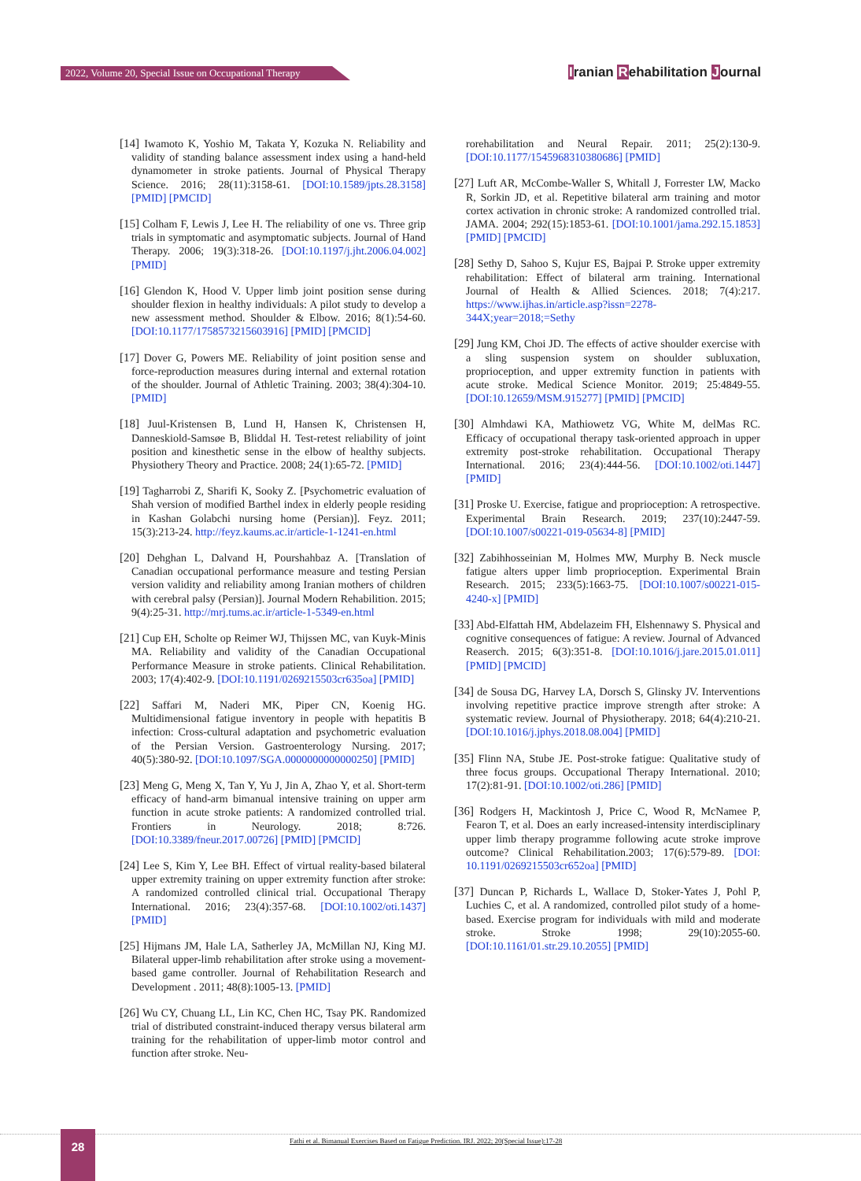2022, Volume 20, Special Issue on Occupational Therapy Iranian Rehabilitation Journal
[14] Iwamoto K, Yoshio M, Takata Y, Kozuka N. Reliability and validity of standing balance assessment index using a hand-held dynamometer in stroke patients. Journal of Physical Therapy Science. 2016; 28(11):3158-61. [DOI:10.1589/jpts.28.3158] [PMID] [PMCID]
[15] Colham F, Lewis J, Lee H. The reliability of one vs. Three grip trials in symptomatic and asymptomatic subjects. Journal of Hand Therapy. 2006; 19(3):318-26. [DOI:10.1197/j.jht.2006.04.002] [PMID]
[16] Glendon K, Hood V. Upper limb joint position sense during shoulder flexion in healthy individuals: A pilot study to develop a new assessment method. Shoulder & Elbow. 2016; 8(1):54-60. [DOI:10.1177/1758573215603916] [PMID] [PMCID]
[17] Dover G, Powers ME. Reliability of joint position sense and force-reproduction measures during internal and external rotation of the shoulder. Journal of Athletic Training. 2003; 38(4):304-10. [PMID]
[18] Juul-Kristensen B, Lund H, Hansen K, Christensen H, Danneskiold-Samsøe B, Bliddal H. Test-retest reliability of joint position and kinesthetic sense in the elbow of healthy subjects. Physiothery Theory and Practice. 2008; 24(1):65-72. [PMID]
[19] Tagharrobi Z, Sharifi K, Sooky Z. [Psychometric evaluation of Shah version of modified Barthel index in elderly people residing in Kashan Golabchi nursing home (Persian)]. Feyz. 2011; 15(3):213-24. http://feyz.kaums.ac.ir/article-1-1241-en.html
[20] Dehghan L, Dalvand H, Pourshahbaz A. [Translation of Canadian occupational performance measure and testing Persian version validity and reliability among Iranian mothers of children with cerebral palsy (Persian)]. Journal Modern Rehabilition. 2015; 9(4):25-31. http://mrj.tums.ac.ir/article-1-5349-en.html
[21] Cup EH, Scholte op Reimer WJ, Thijssen MC, van Kuyk-Minis MA. Reliability and validity of the Canadian Occupational Performance Measure in stroke patients. Clinical Rehabilitation. 2003; 17(4):402-9. [DOI:10.1191/0269215503cr635oa] [PMID]
[22] Saffari M, Naderi MK, Piper CN, Koenig HG. Multidimensional fatigue inventory in people with hepatitis B infection: Cross-cultural adaptation and psychometric evaluation of the Persian Version. Gastroenterology Nursing. 2017; 40(5):380-92. [DOI:10.1097/SGA.0000000000000250] [PMID]
[23] Meng G, Meng X, Tan Y, Yu J, Jin A, Zhao Y, et al. Short-term efficacy of hand-arm bimanual intensive training on upper arm function in acute stroke patients: A randomized controlled trial. Frontiers in Neurology. 2018; 8:726. [DOI:10.3389/fneur.2017.00726] [PMID] [PMCID]
[24] Lee S, Kim Y, Lee BH. Effect of virtual reality-based bilateral upper extremity training on upper extremity function after stroke: A randomized controlled clinical trial. Occupational Therapy International. 2016; 23(4):357-68. [DOI:10.1002/oti.1437] [PMID]
[25] Hijmans JM, Hale LA, Satherley JA, McMillan NJ, King MJ. Bilateral upper-limb rehabilitation after stroke using a movement-based game controller. Journal of Rehabilitation Research and Development . 2011; 48(8):1005-13. [PMID]
[26] Wu CY, Chuang LL, Lin KC, Chen HC, Tsay PK. Randomized trial of distributed constraint-induced therapy versus bilateral arm training for the rehabilitation of upper-limb motor control and function after stroke. Neu-
rorehabilitation and Neural Repair. 2011; 25(2):130-9. [DOI:10.1177/1545968310380686] [PMID]
[27] Luft AR, McCombe-Waller S, Whitall J, Forrester LW, Macko R, Sorkin JD, et al. Repetitive bilateral arm training and motor cortex activation in chronic stroke: A randomized controlled trial. JAMA. 2004; 292(15):1853-61. [DOI:10.1001/jama.292.15.1853] [PMID] [PMCID]
[28] Sethy D, Sahoo S, Kujur ES, Bajpai P. Stroke upper extremity rehabilitation: Effect of bilateral arm training. International Journal of Health & Allied Sciences. 2018; 7(4):217. https://www.ijhas.in/article.asp?issn=2278-344X;year=2018;=Sethy
[29] Jung KM, Choi JD. The effects of active shoulder exercise with a sling suspension system on shoulder subluxation, proprioception, and upper extremity function in patients with acute stroke. Medical Science Monitor. 2019; 25:4849-55. [DOI:10.12659/MSM.915277] [PMID] [PMCID]
[30] Almhdawi KA, Mathiowetz VG, White M, delMas RC. Efficacy of occupational therapy task-oriented approach in upper extremity post-stroke rehabilitation. Occupational Therapy International. 2016; 23(4):444-56. [DOI:10.1002/oti.1447] [PMID]
[31] Proske U. Exercise, fatigue and proprioception: A retrospective. Experimental Brain Research. 2019; 237(10):2447-59. [DOI:10.1007/s00221-019-05634-8] [PMID]
[32] Zabihhosseinian M, Holmes MW, Murphy B. Neck muscle fatigue alters upper limb proprioception. Experimental Brain Research. 2015; 233(5):1663-75. [DOI:10.1007/s00221-015-4240-x] [PMID]
[33] Abd-Elfattah HM, Abdelazeim FH, Elshennawy S. Physical and cognitive consequences of fatigue: A review. Journal of Advanced Reaserch. 2015; 6(3):351-8. [DOI:10.1016/j.jare.2015.01.011] [PMID] [PMCID]
[34] de Sousa DG, Harvey LA, Dorsch S, Glinsky JV. Interventions involving repetitive practice improve strength after stroke: A systematic review. Journal of Physiotherapy. 2018; 64(4):210-21. [DOI:10.1016/j.jphys.2018.08.004] [PMID]
[35] Flinn NA, Stube JE. Post-stroke fatigue: Qualitative study of three focus groups. Occupational Therapy International. 2010; 17(2):81-91. [DOI:10.1002/oti.286] [PMID]
[36] Rodgers H, Mackintosh J, Price C, Wood R, McNamee P, Fearon T, et al. Does an early increased-intensity interdisciplinary upper limb therapy programme following acute stroke improve outcome? Clinical Rehabilitation.2003; 17(6):579-89. [DOI: 10.1191/0269215503cr652oa] [PMID]
[37] Duncan P, Richards L, Wallace D, Stoker-Yates J, Pohl P, Luchies C, et al. A randomized, controlled pilot study of a home-based. Exercise program for individuals with mild and moderate stroke. Stroke 1998; 29(10):2055-60. [DOI:10.1161/01.str.29.10.2055] [PMID]
28
Fathi et al. Bimanual Exercises Based on Fatigue Prediction. IRJ. 2022; 20(Special Issue):17-28